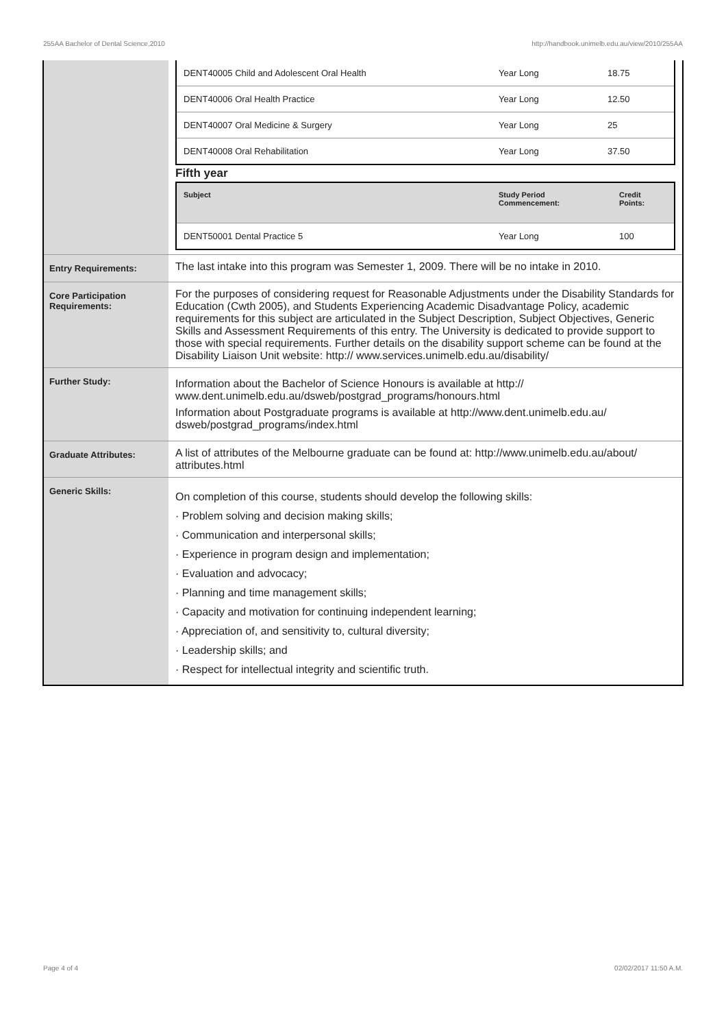255AA Bachelor of Dental Science,2010 http://handbook.unimelb.edu.au/view/2010/255AA
| | / DENT40005 Child and Adolescent Oral Health / Year Long / 18.75 / / DENT40006 Oral Health Practice / Year Long / 12.50 / / DENT40007 Oral Medicine & Surgery / Year Long / 25 / / DENT40008 Oral Rehabilitation / Year Long / 37.50 / Fifth year / Subject / Study Period Commencement: / Credit Points: / / --- / --- / --- / / DENT50001 Dental Practice 5 / Year Long / 100 / |
| Entry Requirements: | The last intake into this program was Semester 1, 2009. There will be no intake in 2010. |
| Core Participation Requirements: | For the purposes of considering request for Reasonable Adjustments under the Disability Standards for Education (Cwth 2005), and Students Experiencing Academic Disadvantage Policy, academic requirements for this subject are articulated in the Subject Description, Subject Objectives, Generic Skills and Assessment Requirements of this entry. The University is dedicated to provide support to those with special requirements. Further details on the disability support scheme can be found at the Disability Liaison Unit website: http:// www.services.unimelb.edu.au/disability/ |
| Further Study: | Information about the Bachelor of Science Honours is available at http:// www.dent.unimelb.edu.au/dsweb/postgrad_programs/honours.html Information about Postgraduate programs is available at http://www.dent.unimelb.edu.au/ dsweb/postgrad_programs/index.html |
| Graduate Attributes: | A list of attributes of the Melbourne graduate can be found at: http://www.unimelb.edu.au/about/ attributes.html |
| Generic Skills: | On completion of this course, students should develop the following skills: · Problem solving and decision making skills; · Communication and interpersonal skills; · Experience in program design and implementation; · Evaluation and advocacy; · Planning and time management skills; · Capacity and motivation for continuing independent learning; · Appreciation of, and sensitivity to, cultural diversity; · Leadership skills; and · Respect for intellectual integrity and scientific truth. |
Page 4 of 4 02/02/2017 11:50 A.M.